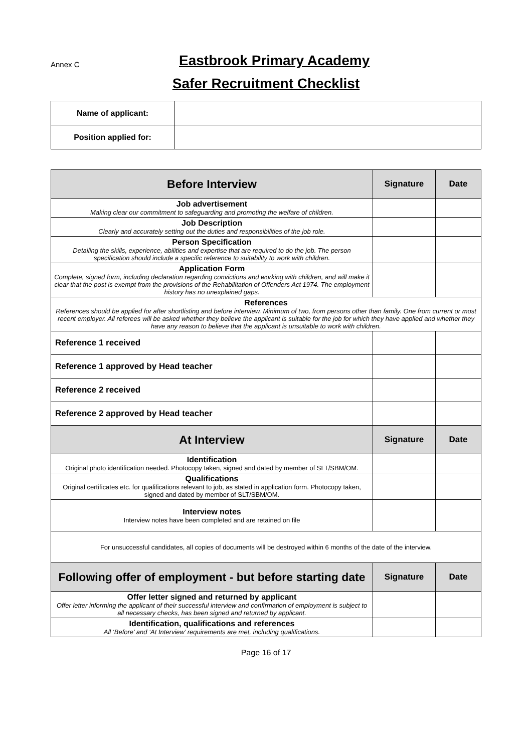Annex C
Eastbrook Primary Academy
Safer Recruitment Checklist
| Name of applicant: | |
| Position applied for: | |
| Before Interview | Signature | Date |
| Job advertisement Making clear our commitment to safeguarding and promoting the welfare of children. | | |
| Job Description Clearly and accurately setting out the duties and responsibilities of the job role. | | |
| Person Specification Detailing the skills, experience, abilities and expertise that are required to do the job. The person specification should include a specific reference to suitability to work with children. | | |
| Application Form Complete, signed form, including declaration regarding convictions and working with children, and will make it clear that the post is exempt from the provisions of the Rehabilitation of Offenders Act 1974. The employment history has no unexplained gaps. | | |
| References References should be applied for after shortlisting and before interview. Minimum of two, from persons other than family. One from current or most recent employer. All referees will be asked whether they believe the applicant is suitable for the job for which they have applied and whether they have any reason to believe that the applicant is unsuitable to work with children. | | |
| Reference 1 received | | |
| Reference 1 approved by Head teacher | | |
| Reference 2 received | | |
| Reference 2 approved by Head teacher | | |
| At Interview | Signature | Date |
| Identification Original photo identification needed. Photocopy taken, signed and dated by member of SLT/SBM/OM. | | |
| Qualifications Original certificates etc. for qualifications relevant to job, as stated in application form. Photocopy taken, signed and dated by member of SLT/SBM/OM. | | |
| Interview notes Interview notes have been completed and are retained on file | | |
| For unsuccessful candidates, all copies of documents will be destroyed within 6 months of the date of the interview. | | |
| Following offer of employment - but before starting date | Signature | Date |
| Offer letter signed and returned by applicant Offer letter informing the applicant of their successful interview and confirmation of employment is subject to all necessary checks, has been signed and returned by applicant. | | |
| Identification, qualifications and references All ‘Before’ and ‘At Interview’ requirements are met, including qualifications. | | |
Page 16 of 17